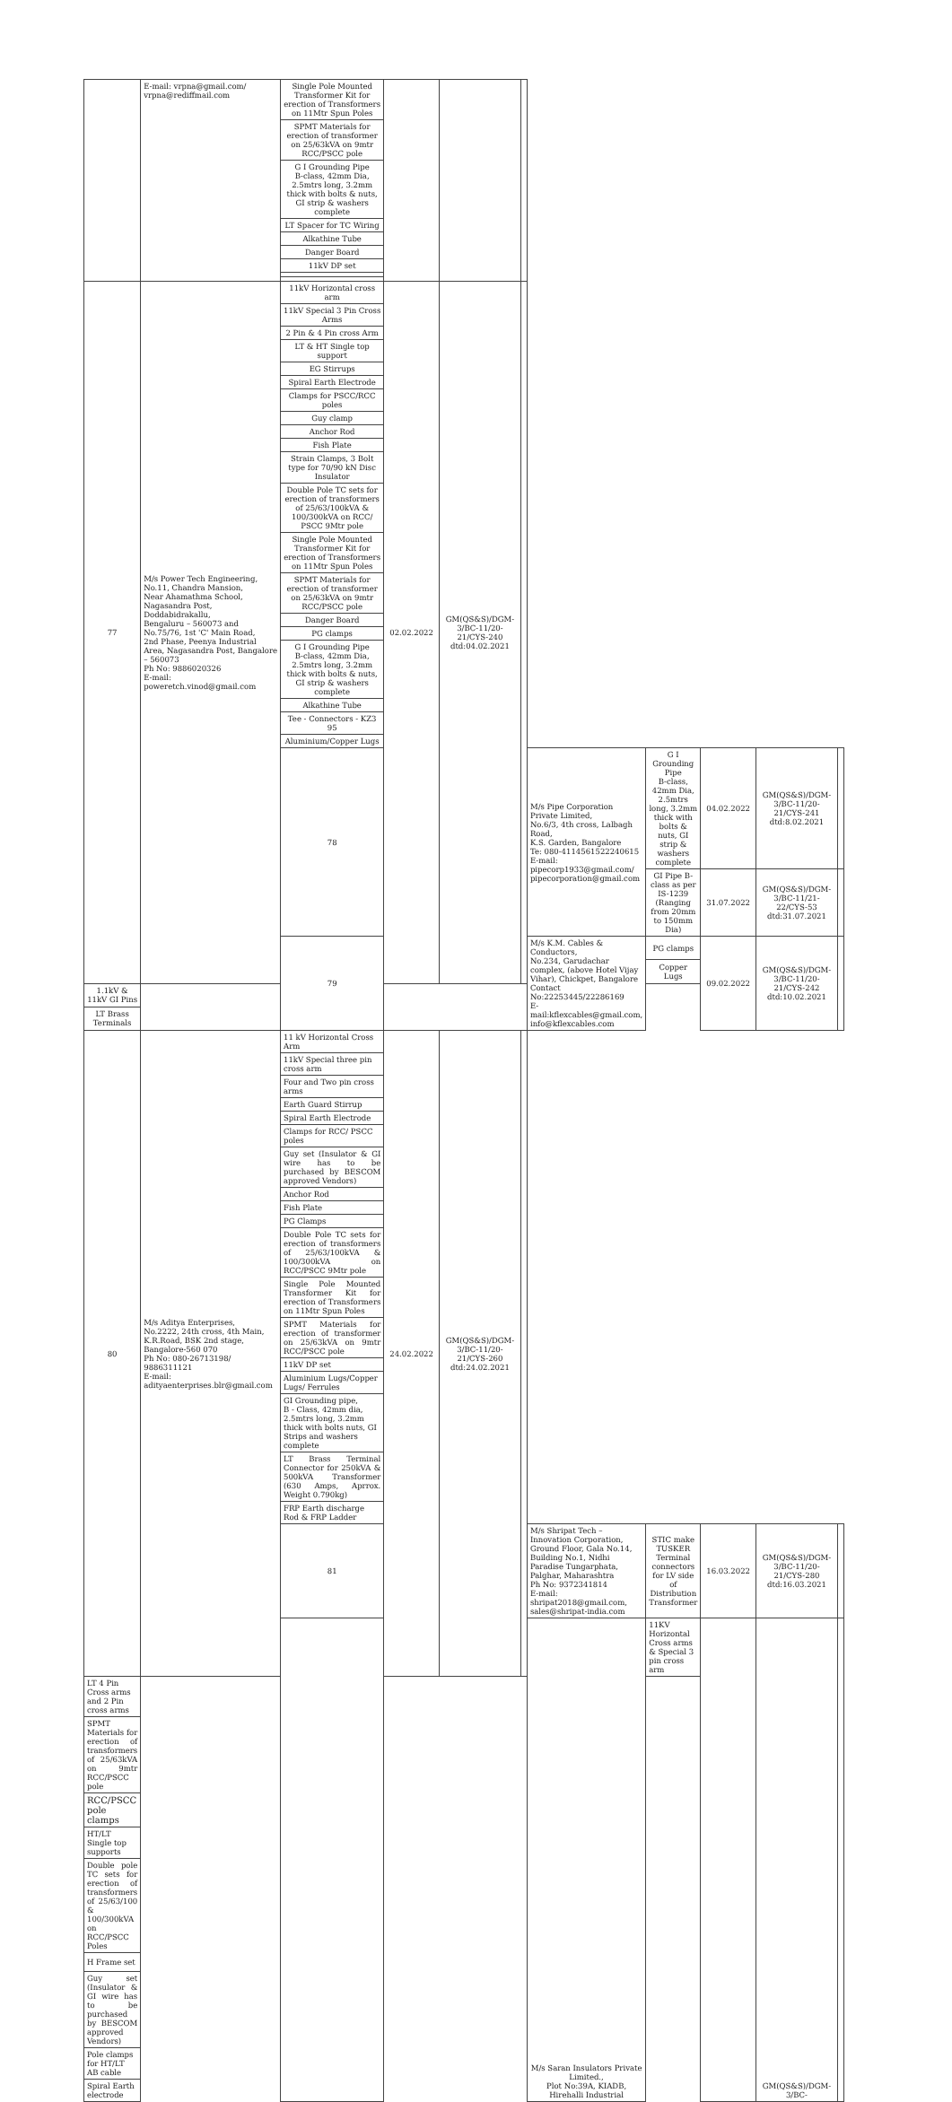| | E-mail: vrpna@gmail.com/ vrpna@rediffmail.com | Single Pole Mounted Transformer Kit for erection of Transformers on 11Mtr Spun Poles | | | | | | | | |
| | | SPMT Materials for erection of transformer on 25/63kVA on 9mtr RCC/PSCC pole | | | | | | | | |
| | | G I Grounding Pipe B-class, 42mm Dia, 2.5mtrs long, 3.2mm thick with bolts & nuts, GI strip & washers complete | | | | | | | | |
| | | LT Spacer for TC Wiring | | | | | | | | |
| | | Alkathine Tube | | | | | | | | |
| | | Danger Board | | | | | | | | |
| | | 11kV DP set | | | | | | | | |
| 77 | M/s Power Tech Engineering, No.11, Chandra Mansion, Near Ahamathma School, Nagasandra Post, Doddabidrakallu, Bengaluru – 560073 and No.75/76, 1st 'C' Main Road, 2nd Phase, Peenya Industrial Area, Nagasandra Post, Bangalore – 560073 Ph No: 9886020326 E-mail: poweretch.vinod@gmail.com | 11kV Horizontal cross arm | 02.02.2022 | GM(QS&S)/DGM-3/BC-11/20-21/CYS-240 dtd:04.02.2021 | | | | | | |
| | | 11kV Special 3 Pin Cross Arms | | | | | | | | |
| | | 2 Pin & 4 Pin cross Arm | | | | | | | | |
| | | LT & HT Single top support | | | | | | | | |
| | | EG Stirrups | | | | | | | | |
| | | Spiral Earth Electrode | | | | | | | | |
| | | Clamps for PSCC/RCC poles | | | | | | | | |
| | | Guy clamp | | | | | | | | |
| | | Anchor Rod | | | | | | | | |
| | | Fish Plate | | | | | | | | |
| | | Strain Clamps, 3 Bolt type for 70/90 kN Disc Insulator | | | | | | | | |
| | | Double Pole TC sets for erection of transformers of 25/63/100kVA & 100/300kVA on RCC/ PSCC 9Mtr pole | | | | | | | | |
| | | Single Pole Mounted Transformer Kit for erection of Transformers on 11Mtr Spun Poles | | | | | | | | |
| | | SPMT Materials for erection of transformer on 25/63kVA on 9mtr RCC/PSCC pole | | | | | | | | |
| | | Danger Board | | | | | | | | |
| | | PG clamps | | | | | | | | |
| | | G I Grounding Pipe B-class, 42mm Dia, 2.5mtrs long, 3.2mm thick with bolts & nuts, GI strip & washers complete | | | | | | | | |
| | | Alkathine Tube | | | | | | | | |
| | | Tee - Connectors - KZ3 95 | | | | | | | | |
| | | Aluminium/Copper Lugs | | | | | | | | |
| | | 78 | | | | M/s Pipe Corporation Private Limited, No.6/3, 4th cross, Lalbagh Road, K.S. Garden, Bangalore Te: 080-4114561522240615 E-mail: pipecorp1933@gmail.com/ pipecorporation@gmail.com | G I Grounding Pipe B-class, 42mm Dia, 2.5mtrs long, 3.2mm thick with bolts & nuts, GI strip & washers complete | 04.02.2022 | GM(QS&S)/DGM-3/BC-11/20-21/CYS-241 dtd:8.02.2021 | |
| | | | | | | | GI Pipe B-class as per IS-1239 (Ranging from 20mm to 150mm Dia) | 31.07.2022 | GM(QS&S)/DGM-3/BC-11/21-22/CYS-53 dtd:31.07.2021 | |
| | | 79 | | | | M/s K.M. Cables & Conductors, No.234, Garudachar complex, (above Hotel Vijay Vihar), Chickpet, Bangalore Contact No:22253445/22286169 E-mail:kflexcables@gmail.com, info@kflexcables.com | PG clamps | 09.02.2022 | GM(QS&S)/DGM-3/BC-11/20-21/CYS-242 dtd:10.02.2021 | |
| | | | | | | | Copper Lugs | | | |
| 1.1kV & 11kV GI Pins | | | | | | | | | | |
| LT Brass Terminals | | | | | | | | | | |
| 80 | M/s Aditya Enterprises, No.2222, 24th cross, 4th Main, K.R.Road, BSK 2nd stage, Bangalore-560 070 Ph No: 080-26713198/ 9886311121 E-mail: adityaenterprises.blr@gmail.com | 11 kV Horizontal Cross Arm | 24.02.2022 | GM(QS&S)/DGM-3/BC-11/20-21/CYS-260 dtd:24.02.2021 | | | | | | |
| | | 11kV Special three pin cross arm | | | | | | | | |
| | | Four and Two pin cross arms | | | | | | | | |
| | | Earth Guard Stirrup | | | | | | | | |
| | | Spiral Earth Electrode | | | | | | | | |
| | | Clamps for RCC/ PSCC poles | | | | | | | | |
| | | Guy set (Insulator & GI wire has to be purchased by BESCOM approved Vendors) | | | | | | | | |
| | | Anchor Rod | | | | | | | | |
| | | Fish Plate | | | | | | | | |
| | | PG Clamps | | | | | | | | |
| | | Double Pole TC sets for erection of transformers of 25/63/100kVA & 100/300kVA on RCC/PSCC 9Mtr pole | | | | | | | | |
| | | Single Pole Mounted Transformer Kit for erection of Transformers on 11Mtr Spun Poles | | | | | | | | |
| | | SPMT Materials for erection of transformer on 25/63kVA on 9mtr RCC/PSCC pole | | | | | | | | |
| | | 11kV DP set | | | | | | | | |
| | | Aluminium Lugs/Copper Lugs/ Ferrules | | | | | | | | |
| | | GI Grounding pipe, B - Class, 42mm dia, 2.5mtrs long, 3.2mm thick with bolts nuts, GI Strips and washers complete | | | | | | | | |
| | | LT Brass Terminal Connector for 250kVA & 500kVA Transformer (630 Amps, Aprrox. Weight 0.790kg) | | | | | | | | |
| | | FRP Earth discharge Rod & FRP Ladder | | | | | | | | |
| | | 81 | | | | M/s Shripat Tech – Innovation Corporation, Ground Floor, Gala No.14, Building No.1, Nidhi Paradise Tungarphata, Palghar, Maharashtra Ph No: 9372341814 E-mail: shripat2018@gmail.com, sales@shripat-india.com | STIC make TUSKER Terminal connectors for LV side of Distribution Transformer | 16.03.2022 | GM(QS&S)/DGM-3/BC-11/20-21/CYS-280 dtd:16.03.2021 | |
| | | | | | | M/s Saran Insulators Private Limited., Plot No:39A, KIADB, Hirehalli Industrial | 11KV Horizontal Cross arms & Special 3 pin cross arm | | GM(QS&S)/DGM-3/BC- | |
| LT 4 Pin Cross arms and 2 Pin cross arms | | | | | | | | | | |
| SPMT Materials for erection of transformers of 25/63kVA on 9mtr RCC/PSCC pole | | | | | | | | | | |
| RCC/PSCC pole clamps | | | | | | | | | | |
| HT/LT Single top supports | | | | | | | | | | |
| Double pole TC sets for erection of transformers of 25/63/100 & 100/300kVA on RCC/PSCC Poles | | | | | | | | | | |
| H Frame set | | | | | | | | | | |
| Guy set (Insulator & GI wire has to be purchased by BESCOM approved Vendors) | | | | | | | | | | |
| Pole clamps for HT/LT AB cable | | | | | | | | | | |
| Spiral Earth electrode | | | | | | | | | | |